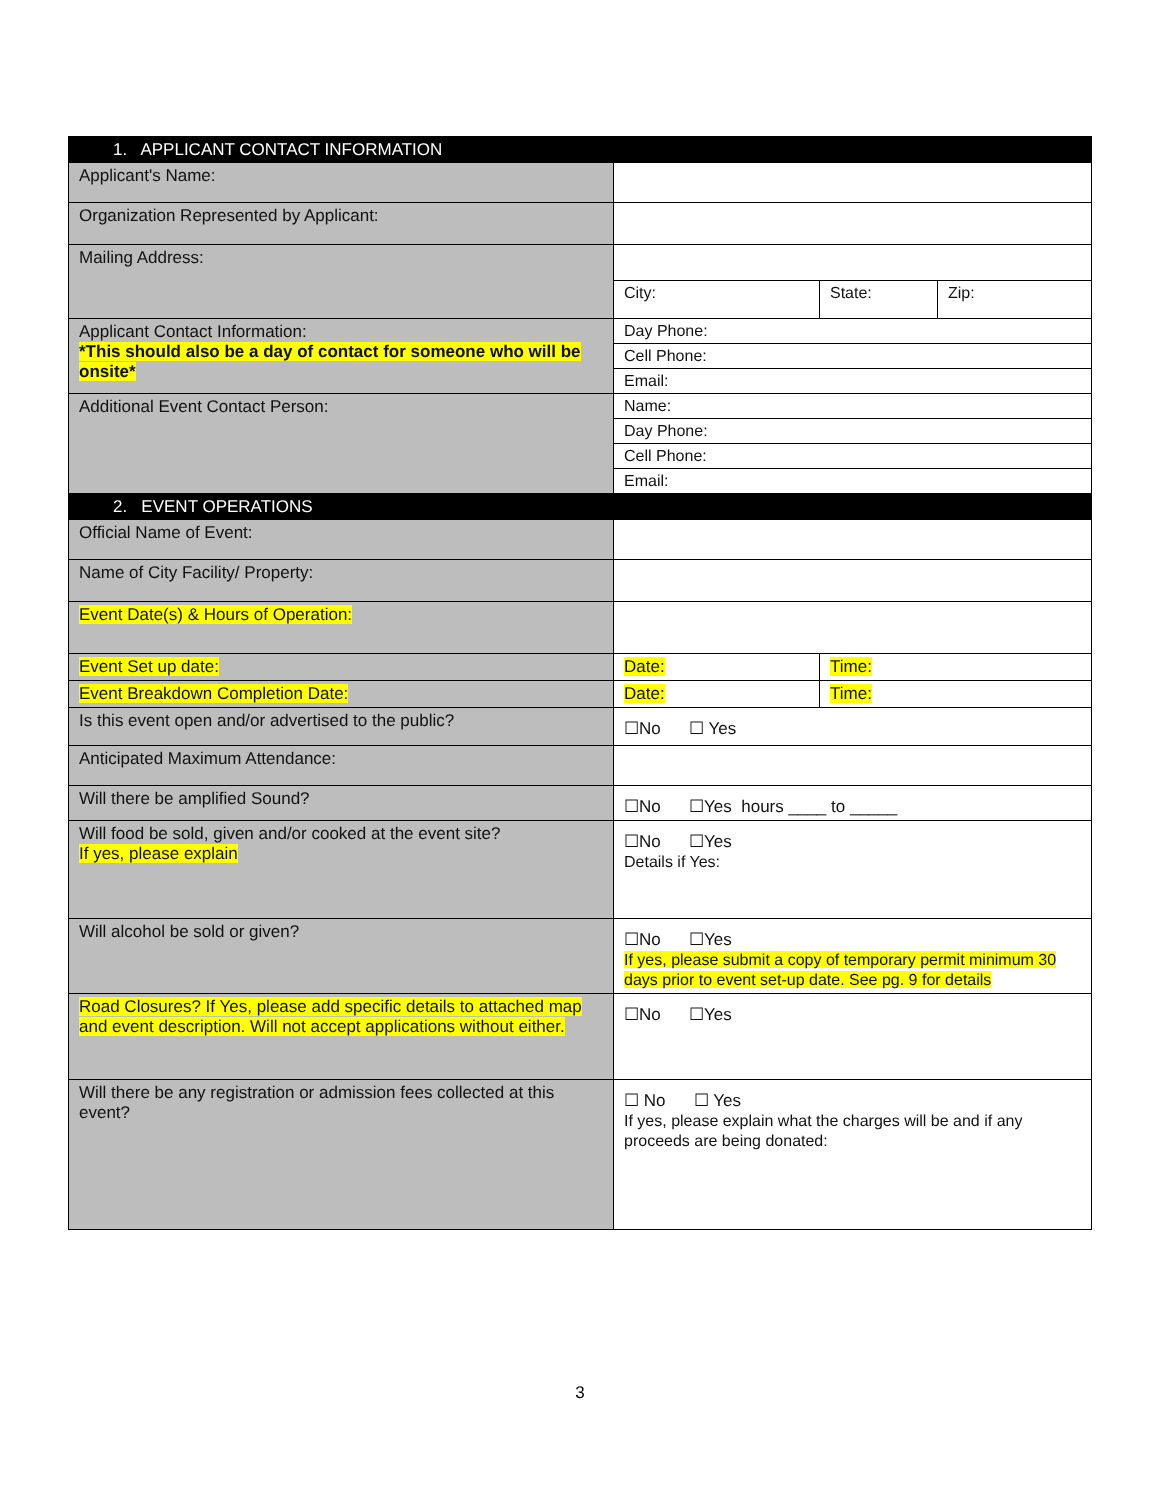| 1. APPLICANT CONTACT INFORMATION | | | |
| --- | --- | --- | --- |
| Applicant's Name: | | | |
| Organization Represented by Applicant: | | | |
| Mailing Address: | | | |
| | City: | State: | Zip: |
| Applicant Contact Information: *This should also be a day of contact for someone who will be onsite* | Day Phone: | | |
| | Cell Phone: | | |
| | Email: | | |
| Additional Event Contact Person: | Name: | | |
| | Day Phone: | | |
| | Cell Phone: | | |
| | Email: | | |
| 2. EVENT OPERATIONS | | | |
| Official Name of Event: | | | |
| Name of City Facility/ Property: | | | |
| Event Date(s) & Hours of Operation: | | | |
| Event Set up date: | Date: | Time: | |
| Event Breakdown Completion Date: | Date: | Time: | |
| Is this event open and/or advertised to the public? | ☐No ☐ Yes | | |
| Anticipated Maximum Attendance: | | | |
| Will there be amplified Sound? | ☐No ☐Yes hours ____ to _____ | | |
| Will food be sold, given and/or cooked at the event site? If yes, please explain | ☐No ☐Yes Details if Yes: | | |
| Will alcohol be sold or given? | ☐No ☐Yes If yes, please submit a copy of temporary permit minimum 30 days prior to event set-up date. See pg. 9 for details | | |
| Road Closures? If Yes, please add specific details to attached map and event description. Will not accept applications without either. | ☐No ☐Yes | | |
| Will there be any registration or admission fees collected at this event? | ☐ No ☐ Yes If yes, please explain what the charges will be and if any proceeds are being donated: | | |
3